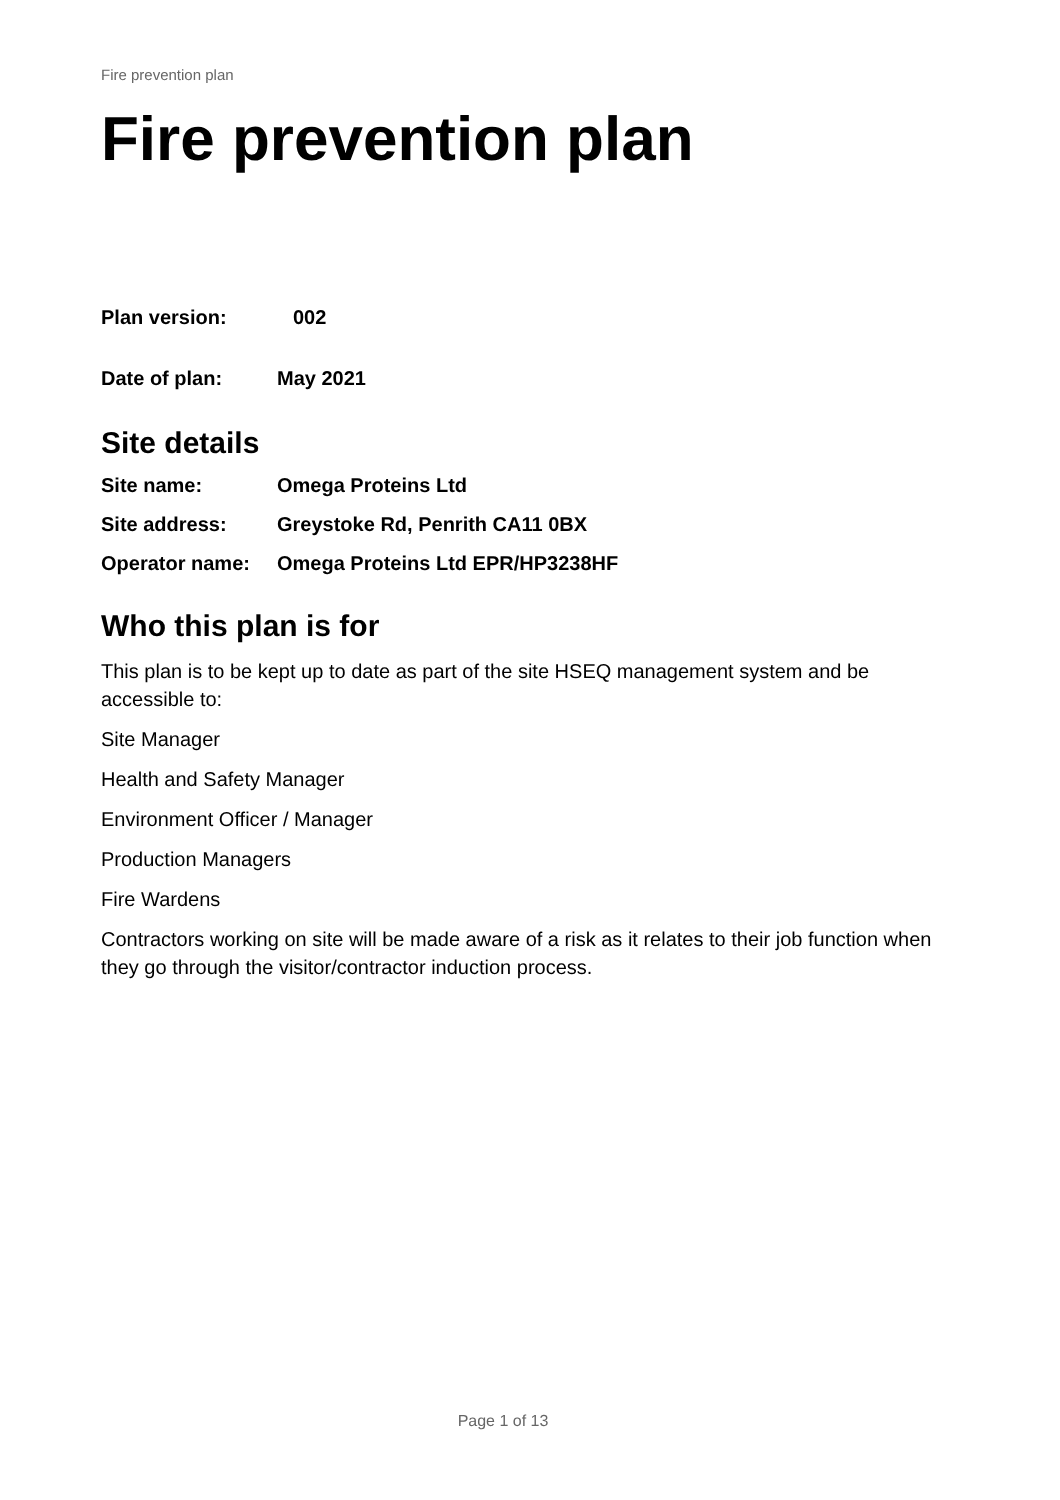Fire prevention plan
Fire prevention plan
Plan version: 002
Date of plan: May 2021
Site details
Site name: Omega Proteins Ltd
Site address: Greystoke Rd, Penrith CA11 0BX
Operator name: Omega Proteins Ltd EPR/HP3238HF
Who this plan is for
This plan is to be kept up to date as part of the site HSEQ management system and be accessible to:
Site Manager
Health and Safety Manager
Environment Officer / Manager
Production Managers
Fire Wardens
Contractors working on site will be made aware of a risk as it relates to their job function when they go through the visitor/contractor induction process.
Page 1 of 13